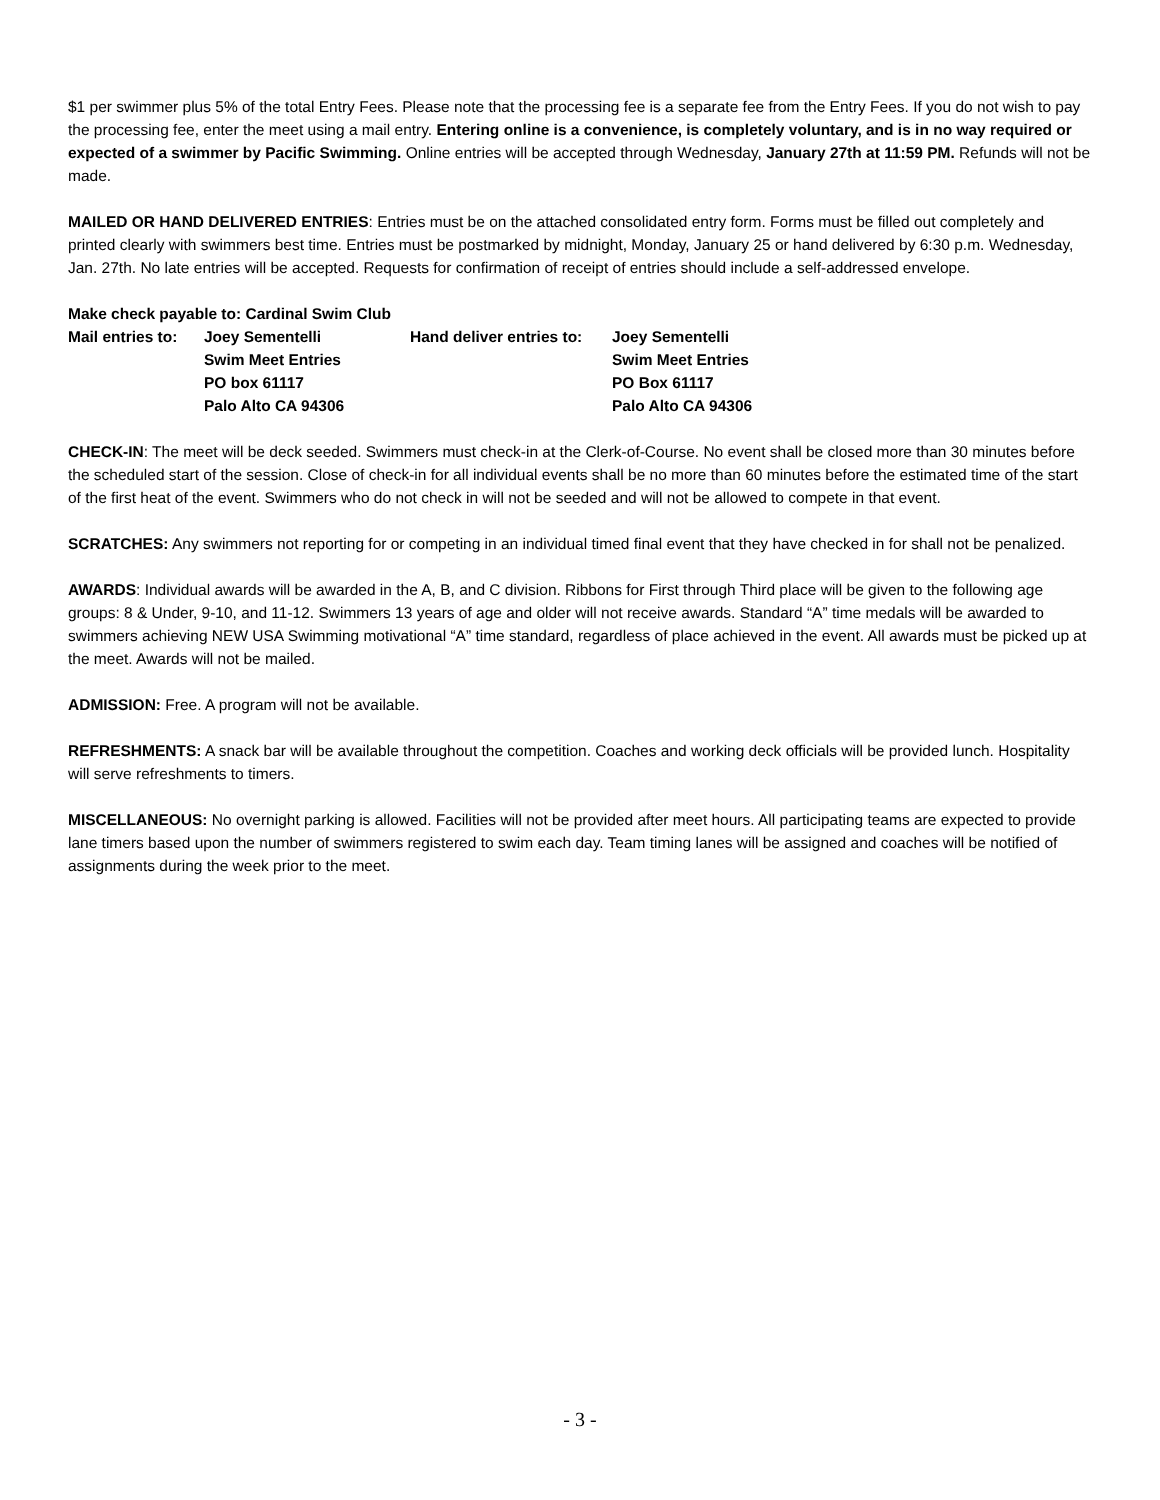$1 per swimmer plus 5% of the total Entry Fees. Please note that the processing fee is a separate fee from the Entry Fees. If you do not wish to pay the processing fee, enter the meet using a mail entry. Entering online is a convenience, is completely voluntary, and is in no way required or expected of a swimmer by Pacific Swimming. Online entries will be accepted through Wednesday, January 27th at 11:59 PM. Refunds will not be made.
MAILED OR HAND DELIVERED ENTRIES: Entries must be on the attached consolidated entry form. Forms must be filled out completely and printed clearly with swimmers best time. Entries must be postmarked by midnight, Monday, January 25 or hand delivered by 6:30 p.m. Wednesday, Jan. 27th. No late entries will be accepted. Requests for confirmation of receipt of entries should include a self-addressed envelope.
Make check payable to: Cardinal Swim Club
Mail entries to:
Joey Sementelli
Hand deliver entries to:
Joey Sementelli
Swim Meet Entries
Swim Meet Entries
PO box 61117
PO Box 61117
Palo Alto CA 94306
Palo Alto CA 94306
CHECK-IN: The meet will be deck seeded. Swimmers must check-in at the Clerk-of-Course. No event shall be closed more than 30 minutes before the scheduled start of the session. Close of check-in for all individual events shall be no more than 60 minutes before the estimated time of the start of the first heat of the event. Swimmers who do not check in will not be seeded and will not be allowed to compete in that event.
SCRATCHES: Any swimmers not reporting for or competing in an individual timed final event that they have checked in for shall not be penalized.
AWARDS: Individual awards will be awarded in the A, B, and C division. Ribbons for First through Third place will be given to the following age groups: 8 & Under, 9-10, and 11-12. Swimmers 13 years of age and older will not receive awards. Standard “A” time medals will be awarded to swimmers achieving NEW USA Swimming motivational “A” time standard, regardless of place achieved in the event. All awards must be picked up at the meet. Awards will not be mailed.
ADMISSION: Free. A program will not be available.
REFRESHMENTS: A snack bar will be available throughout the competition. Coaches and working deck officials will be provided lunch. Hospitality will serve refreshments to timers.
MISCELLANEOUS: No overnight parking is allowed. Facilities will not be provided after meet hours. All participating teams are expected to provide lane timers based upon the number of swimmers registered to swim each day. Team timing lanes will be assigned and coaches will be notified of assignments during the week prior to the meet.
- 3 -